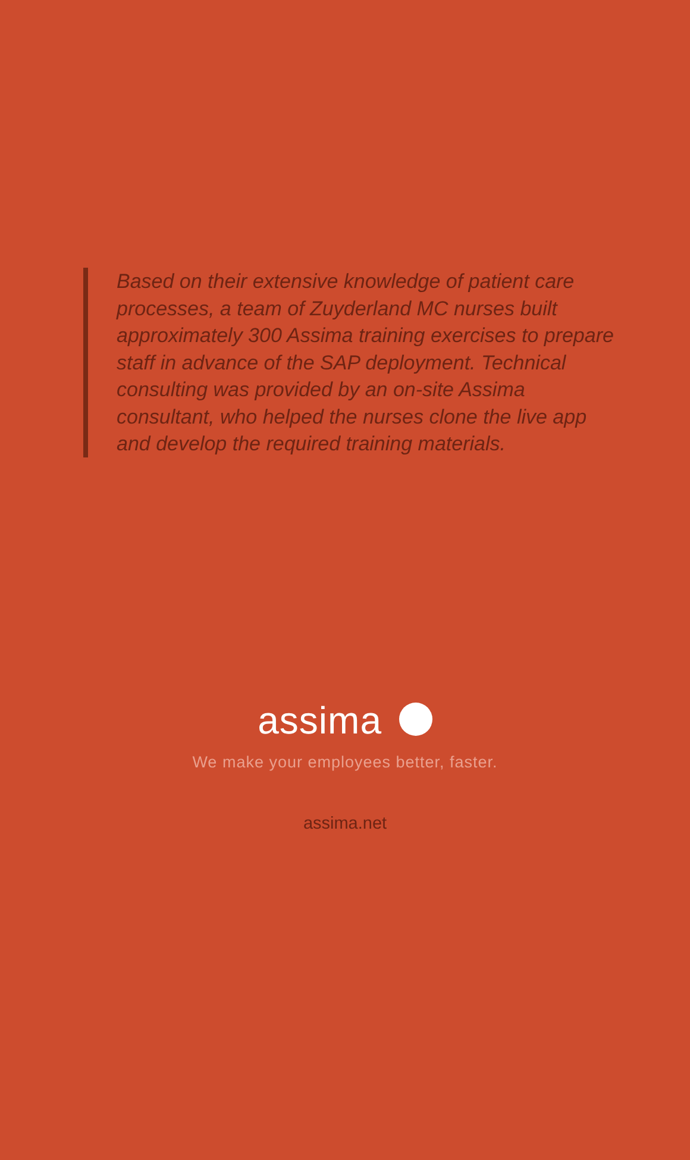Based on their extensive knowledge of patient care processes, a team of Zuyderland MC nurses built approximately 300 Assima training exercises to prepare staff in advance of the SAP deployment. Technical consulting was provided by an on-site Assima consultant, who helped the nurses clone the live app and develop the required training materials.
assima
We make your employees better, faster.
assima.net